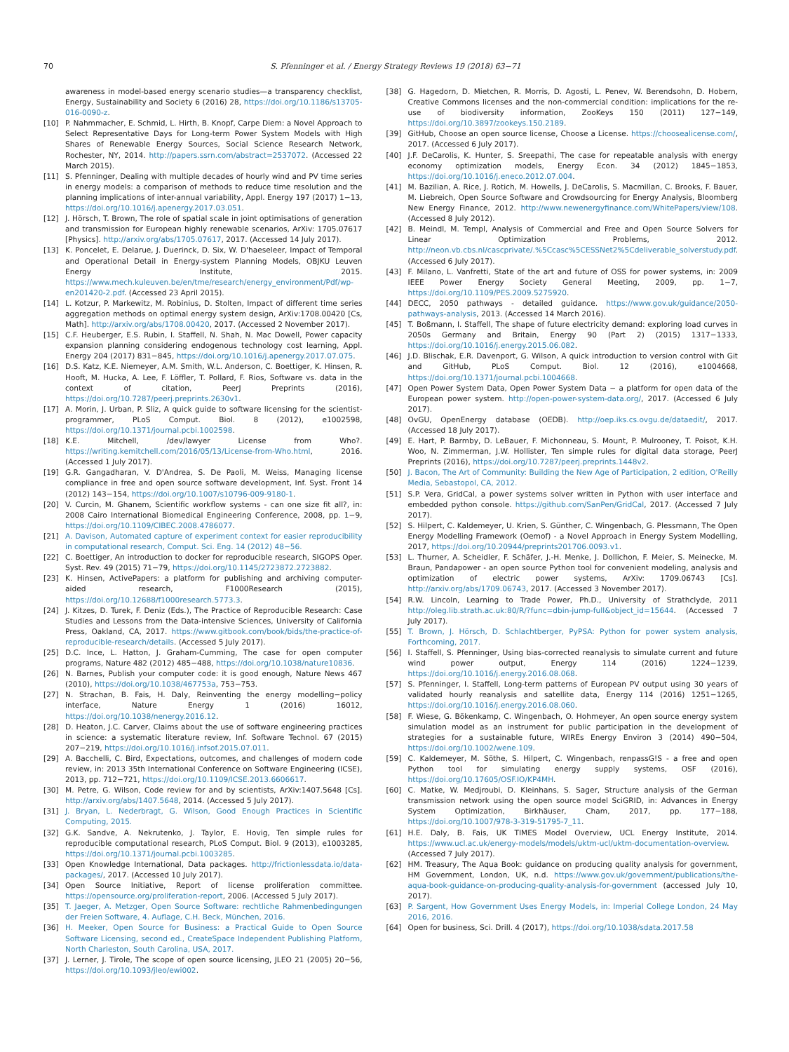70 S. Pfenninger et al. / Energy Strategy Reviews 19 (2018) 63−71
awareness in model-based energy scenario studies—a transparency checklist, Energy, Sustainability and Society 6 (2016) 28, https://doi.org/10.1186/s13705-016-0090-z.
[10] P. Nahmmacher, E. Schmid, L. Hirth, B. Knopf, Carpe Diem: a Novel Approach to Select Representative Days for Long-term Power System Models with High Shares of Renewable Energy Sources, Social Science Research Network, Rochester, NY, 2014. http://papers.ssrn.com/abstract=2537072. (Accessed 22 March 2015).
[11] S. Pfenninger, Dealing with multiple decades of hourly wind and PV time series in energy models: a comparison of methods to reduce time resolution and the planning implications of inter-annual variability, Appl. Energy 197 (2017) 1−13, https://doi.org/10.1016/j.apenergy.2017.03.051.
[12] J. Hörsch, T. Brown, The role of spatial scale in joint optimisations of generation and transmission for European highly renewable scenarios, ArXiv: 1705.07617 [Physics]. http://arxiv.org/abs/1705.07617, 2017. (Accessed 14 July 2017).
[13] K. Poncelet, E. Delarue, J. Duerinck, D. Six, W. D'haeseleer, Impact of Temporal and Operational Detail in Energy-system Planning Models, OBJKU Leuven Energy Institute, 2015. https://www.mech.kuleuven.be/en/tme/research/energy_environment/Pdf/wp-en201420-2.pdf. (Accessed 23 April 2015).
[14] L. Kotzur, P. Markewitz, M. Robinius, D. Stolten, Impact of different time series aggregation methods on optimal energy system design, ArXiv:1708.00420 [Cs, Math]. http://arxiv.org/abs/1708.00420, 2017. (Accessed 2 November 2017).
[15] C.F. Heuberger, E.S. Rubin, I. Staffell, N. Shah, N. Mac Dowell, Power capacity expansion planning considering endogenous technology cost learning, Appl. Energy 204 (2017) 831−845, https://doi.org/10.1016/j.apenergy.2017.07.075.
[16] D.S. Katz, K.E. Niemeyer, A.M. Smith, W.L. Anderson, C. Boettiger, K. Hinsen, R. Hooft, M. Hucka, A. Lee, F. Löffler, T. Pollard, F. Rios, Software vs. data in the context of citation, PeerJ Preprints (2016), https://doi.org/10.7287/peerj.preprints.2630v1.
[17] A. Morin, J. Urban, P. Sliz, A quick guide to software licensing for the scientist-programmer, PLoS Comput. Biol. 8 (2012), e1002598, https://doi.org/10.1371/journal.pcbi.1002598.
[18] K.E. Mitchell, /dev/lawyer License from Who?. https://writing.kemitchell.com/2016/05/13/License-from-Who.html, 2016. (Accessed 1 July 2017).
[19] G.R. Gangadharan, V. D'Andrea, S. De Paoli, M. Weiss, Managing license compliance in free and open source software development, Inf. Syst. Front 14 (2012) 143−154, https://doi.org/10.1007/s10796-009-9180-1.
[20] V. Curcin, M. Ghanem, Scientific workflow systems - can one size fit all?, in: 2008 Cairo International Biomedical Engineering Conference, 2008, pp. 1−9, https://doi.org/10.1109/CIBEC.2008.4786077.
[21] A. Davison, Automated capture of experiment context for easier reproducibility in computational research, Comput. Sci. Eng. 14 (2012) 48−56.
[22] C. Boettiger, An introduction to docker for reproducible research, SIGOPS Oper. Syst. Rev. 49 (2015) 71−79, https://doi.org/10.1145/2723872.2723882.
[23] K. Hinsen, ActivePapers: a platform for publishing and archiving computer-aided research, F1000Research (2015), https://doi.org/10.12688/f1000research.5773.3.
[24] J. Kitzes, D. Turek, F. Deniz (Eds.), The Practice of Reproducible Research: Case Studies and Lessons from the Data-intensive Sciences, University of California Press, Oakland, CA, 2017. https://www.gitbook.com/book/bids/the-practice-of-reproducible-research/details. (Accessed 5 July 2017).
[25] D.C. Ince, L. Hatton, J. Graham-Cumming, The case for open computer programs, Nature 482 (2012) 485−488, https://doi.org/10.1038/nature10836.
[26] N. Barnes, Publish your computer code: it is good enough, Nature News 467 (2010), https://doi.org/10.1038/467753a, 753−753.
[27] N. Strachan, B. Fais, H. Daly, Reinventing the energy modelling−policy interface, Nature Energy 1 (2016) 16012, https://doi.org/10.1038/nenergy.2016.12.
[28] D. Heaton, J.C. Carver, Claims about the use of software engineering practices in science: a systematic literature review, Inf. Software Technol. 67 (2015) 207−219, https://doi.org/10.1016/j.infsof.2015.07.011.
[29] A. Bacchelli, C. Bird, Expectations, outcomes, and challenges of modern code review, in: 2013 35th International Conference on Software Engineering (ICSE), 2013, pp. 712−721, https://doi.org/10.1109/ICSE.2013.6606617.
[30] M. Petre, G. Wilson, Code review for and by scientists, ArXiv:1407.5648 [Cs]. http://arxiv.org/abs/1407.5648, 2014. (Accessed 5 July 2017).
[31] J. Bryan, L. Nederbragt, G. Wilson, Good Enough Practices in Scientific Computing, 2015.
[32] G.K. Sandve, A. Nekrutenko, J. Taylor, E. Hovig, Ten simple rules for reproducible computational research, PLoS Comput. Biol. 9 (2013), e1003285, https://doi.org/10.1371/journal.pcbi.1003285.
[33] Open Knowledge International, Data packages. http://frictionlessdata.io/data-packages/, 2017. (Accessed 10 July 2017).
[34] Open Source Initiative, Report of license proliferation committee. https://opensource.org/proliferation-report, 2006. (Accessed 5 July 2017).
[35] T. Jaeger, A. Metzger, Open Source Software: rechtliche Rahmenbedingungen der Freien Software, 4. Auflage, C.H. Beck, München, 2016.
[36] H. Meeker, Open Source for Business: a Practical Guide to Open Source Software Licensing, second ed., CreateSpace Independent Publishing Platform, North Charleston, South Carolina, USA, 2017.
[37] J. Lerner, J. Tirole, The scope of open source licensing, JLEO 21 (2005) 20−56, https://doi.org/10.1093/jleo/ewi002.
[38] G. Hagedorn, D. Mietchen, R. Morris, D. Agosti, L. Penev, W. Berendsohn, D. Hobern, Creative Commons licenses and the non-commercial condition: implications for the re-use of biodiversity information, ZooKeys 150 (2011) 127−149, https://doi.org/10.3897/zookeys.150.2189.
[39] GitHub, Choose an open source license, Choose a License. https://choosealicense.com/, 2017. (Accessed 6 July 2017).
[40] J.F. DeCarolis, K. Hunter, S. Sreepathi, The case for repeatable analysis with energy economy optimization models, Energy Econ. 34 (2012) 1845−1853, https://doi.org/10.1016/j.eneco.2012.07.004.
[41] M. Bazilian, A. Rice, J. Rotich, M. Howells, J. DeCarolis, S. Macmillan, C. Brooks, F. Bauer, M. Liebreich, Open Source Software and Crowdsourcing for Energy Analysis, Bloomberg New Energy Finance, 2012. http://www.newenergyfinance.com/WhitePapers/view/108. (Accessed 8 July 2012).
[42] B. Meindl, M. Templ, Analysis of Commercial and Free and Open Source Solvers for Linear Optimization Problems, 2012. http://neon.vb.cbs.nl/cascprivate/.%5Ccasc%5CESSNet2%5Cdeliverable_solverstudy.pdf. (Accessed 6 July 2017).
[43] F. Milano, L. Vanfretti, State of the art and future of OSS for power systems, in: 2009 IEEE Power Energy Society General Meeting, 2009, pp. 1−7, https://doi.org/10.1109/PES.2009.5275920.
[44] DECC, 2050 pathways - detailed guidance. https://www.gov.uk/guidance/2050-pathways-analysis, 2013. (Accessed 14 March 2016).
[45] T. Boßmann, I. Staffell, The shape of future electricity demand: exploring load curves in 2050s Germany and Britain, Energy 90 (Part 2) (2015) 1317−1333, https://doi.org/10.1016/j.energy.2015.06.082.
[46] J.D. Blischak, E.R. Davenport, G. Wilson, A quick introduction to version control with Git and GitHub, PLoS Comput. Biol. 12 (2016), e1004668, https://doi.org/10.1371/journal.pcbi.1004668.
[47] Open Power System Data, Open Power System Data − a platform for open data of the European power system. http://open-power-system-data.org/, 2017. (Accessed 6 July 2017).
[48] OvGU, OpenEnergy database (OEDB). http://oep.iks.cs.ovgu.de/dataedit/, 2017. (Accessed 18 July 2017).
[49] E. Hart, P. Barmby, D. LeBauer, F. Michonneau, S. Mount, P. Mulrooney, T. Poisot, K.H. Woo, N. Zimmerman, J.W. Hollister, Ten simple rules for digital data storage, PeerJ Preprints (2016), https://doi.org/10.7287/peerj.preprints.1448v2.
[50] J. Bacon, The Art of Community: Building the New Age of Participation, 2 edition, O'Reilly Media, Sebastopol, CA, 2012.
[51] S.P. Vera, GridCal, a power systems solver written in Python with user interface and embedded python console. https://github.com/SanPen/GridCal, 2017. (Accessed 7 July 2017).
[52] S. Hilpert, C. Kaldemeyer, U. Krien, S. Günther, C. Wingenbach, G. Plessmann, The Open Energy Modelling Framework (Oemof) - a Novel Approach in Energy System Modelling, 2017, https://doi.org/10.20944/preprints201706.0093.v1.
[53] L. Thurner, A. Scheidler, F. Schäfer, J.-H. Menke, J. Dollichon, F. Meier, S. Meinecke, M. Braun, Pandapower - an open source Python tool for convenient modeling, analysis and optimization of electric power systems, ArXiv: 1709.06743 [Cs]. http://arxiv.org/abs/1709.06743, 2017. (Accessed 3 November 2017).
[54] R.W. Lincoln, Learning to Trade Power, Ph.D., University of Strathclyde, 2011 http://oleg.lib.strath.ac.uk:80/R/?func=dbin-jump-full&object_id=15644. (Accessed 7 July 2017).
[55] T. Brown, J. Hörsch, D. Schlachtberger, PyPSA: Python for power system analysis, Forthcoming, 2017.
[56] I. Staffell, S. Pfenninger, Using bias-corrected reanalysis to simulate current and future wind power output, Energy 114 (2016) 1224−1239, https://doi.org/10.1016/j.energy.2016.08.068.
[57] S. Pfenninger, I. Staffell, Long-term patterns of European PV output using 30 years of validated hourly reanalysis and satellite data, Energy 114 (2016) 1251−1265, https://doi.org/10.1016/j.energy.2016.08.060.
[58] F. Wiese, G. Bökenkamp, C. Wingenbach, O. Hohmeyer, An open source energy system simulation model as an instrument for public participation in the development of strategies for a sustainable future, WIREs Energy Environ 3 (2014) 490−504, https://doi.org/10.1002/wene.109.
[59] C. Kaldemeyer, M. Söthe, S. Hilpert, C. Wingenbach, renpassG!S - a free and open Python tool for simulating energy supply systems, OSF (2016), https://doi.org/10.17605/OSF.IO/KP4MH.
[60] C. Matke, W. Medjroubi, D. Kleinhans, S. Sager, Structure analysis of the German transmission network using the open source model SciGRID, in: Advances in Energy System Optimization, Birkhäuser, Cham, 2017, pp. 177−188, https://doi.org/10.1007/978-3-319-51795-7_11.
[61] H.E. Daly, B. Fais, UK TIMES Model Overview, UCL Energy Institute, 2014. https://www.ucl.ac.uk/energy-models/models/uktm-ucl/uktm-documentation-overview. (Accessed 7 July 2017).
[62] HM. Treasury, The Aqua Book: guidance on producing quality analysis for government, HM Government, London, UK, n.d. https://www.gov.uk/government/publications/the-aqua-book-guidance-on-producing-quality-analysis-for-government (accessed July 10, 2017).
[63] P. Sargent, How Government Uses Energy Models, in: Imperial College London, 24 May 2016, 2016.
[64] Open for business, Sci. Drill. 4 (2017), https://doi.org/10.1038/sdata.2017.58